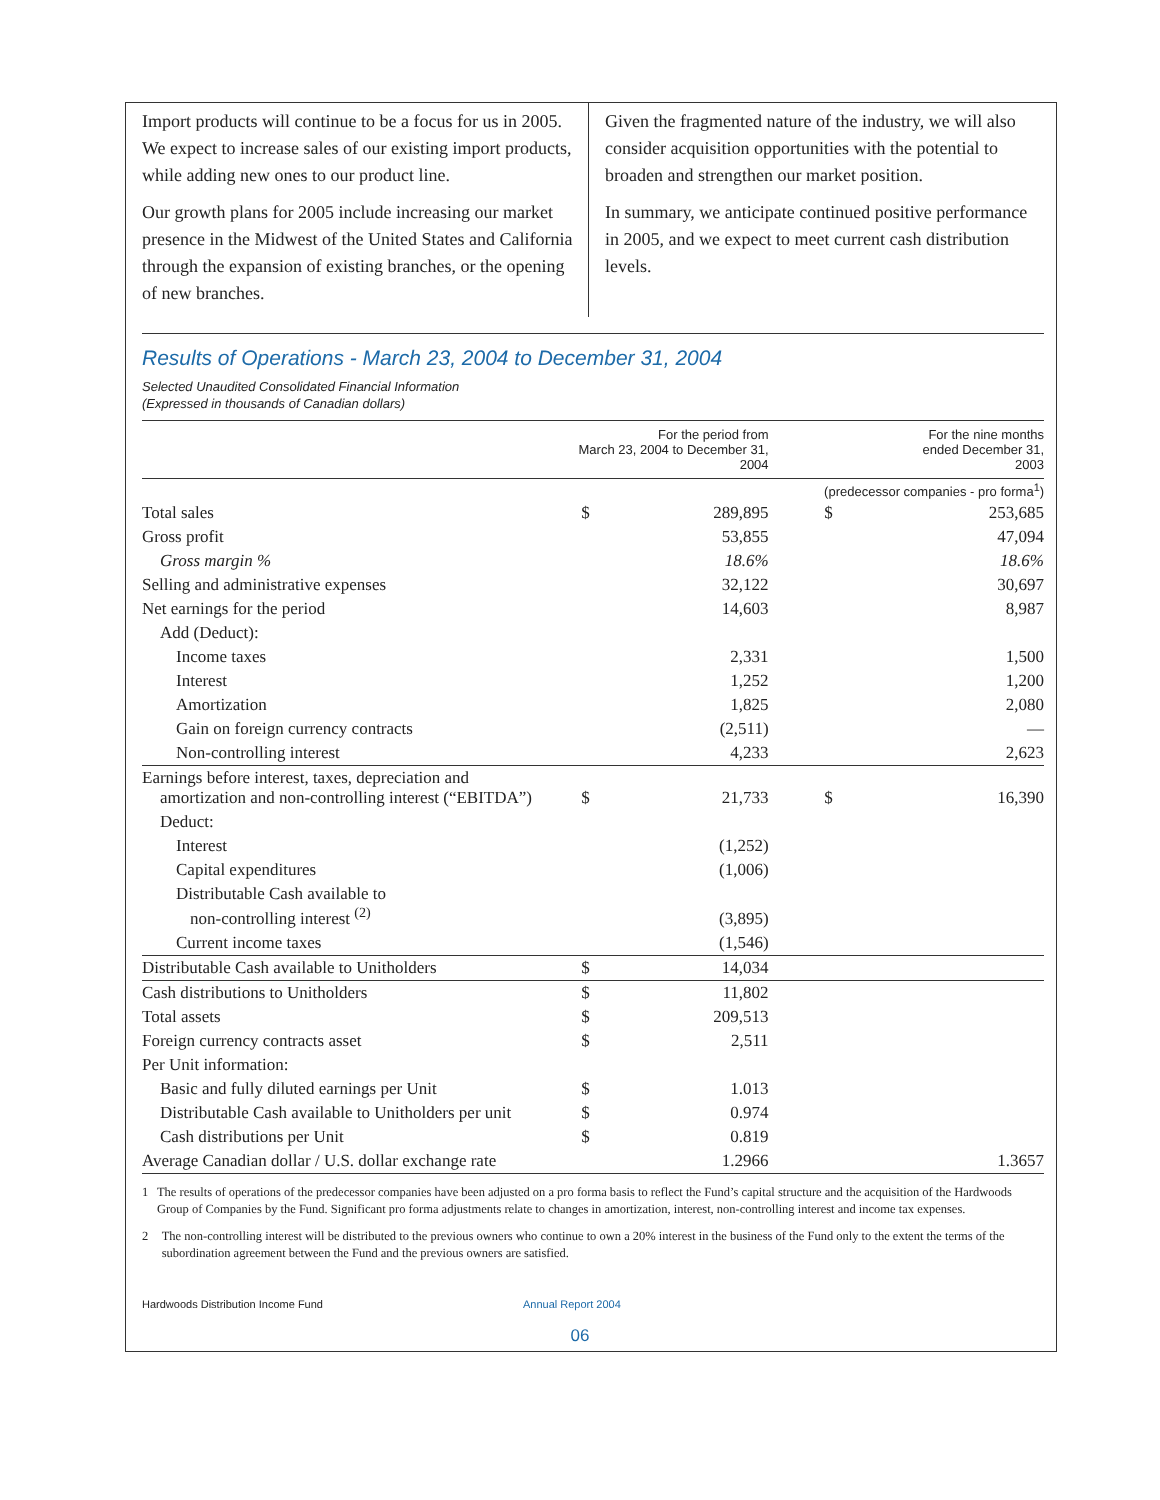Import products will continue to be a focus for us in 2005. We expect to increase sales of our existing import products, while adding new ones to our product line.
Our growth plans for 2005 include increasing our market presence in the Midwest of the United States and California through the expansion of existing branches, or the opening of new branches.
Given the fragmented nature of the industry, we will also consider acquisition opportunities with the potential to broaden and strengthen our market position.
In summary, we anticipate continued positive performance in 2005, and we expect to meet current cash distribution levels.
Results of Operations - March 23, 2004 to December 31, 2004
Selected Unaudited Consolidated Financial Information
(Expressed in thousands of Canadian dollars)
| | For the period from March 23, 2004 to December 31, 2004 | | | For the nine months ended December 31, 2003 | |
| --- | --- | --- | --- | --- | --- |
| | | | | (predecessor companies - pro forma<sup>1</sup>) | |
| Total sales | $ | 289,895 | | $ | 253,685 |
| Gross profit | | 53,855 | | | 47,094 |
| Gross margin % | | 18.6% | | | 18.6% |
| Selling and administrative expenses | | 32,122 | | | 30,697 |
| Net earnings for the period | | 14,603 | | | 8,987 |
| Add (Deduct): | | | | | |
| Income taxes | | 2,331 | | | 1,500 |
| Interest | | 1,252 | | | 1,200 |
| Amortization | | 1,825 | | | 2,080 |
| Gain on foreign currency contracts | | (2,511) | | | — |
| Non-controlling interest | | 4,233 | | | 2,623 |
| Earnings before interest, taxes, depreciation and amortization and non-controlling interest (“EBITDA”) | $ | 21,733 | | $ | 16,390 |
| Deduct: | | | | | |
| Interest | | (1,252) | | | |
| Capital expenditures | | (1,006) | | | |
| Distributable Cash available to non-controlling interest <sup>(2)</sup> | | (3,895) | | | |
| Current income taxes | | (1,546) | | | |
| Distributable Cash available to Unitholders | $ | 14,034 | | | |
| Cash distributions to Unitholders | $ | 11,802 | | | |
| Total assets | $ | 209,513 | | | |
| Foreign currency contracts asset | $ | 2,511 | | | |
| Per Unit information: | | | | | |
| Basic and fully diluted earnings per Unit | $ | 1.013 | | | |
| Distributable Cash available to Unitholders per unit | $ | 0.974 | | | |
| Cash distributions per Unit | $ | 0.819 | | | |
| Average Canadian dollar / U.S. dollar exchange rate | | 1.2966 | | | 1.3657 |
1 The results of operations of the predecessor companies have been adjusted on a pro forma basis to reflect the Fund’s capital structure and the acquisition of the Hardwoods Group of Companies by the Fund. Significant pro forma adjustments relate to changes in amortization, interest, non-controlling interest and income tax expenses.
2 The non-controlling interest will be distributed to the previous owners who continue to own a 20% interest in the business of the Fund only to the extent the terms of the subordination agreement between the Fund and the previous owners are satisfied.
Hardwoods Distribution Income Fund Annual Report 2004
06